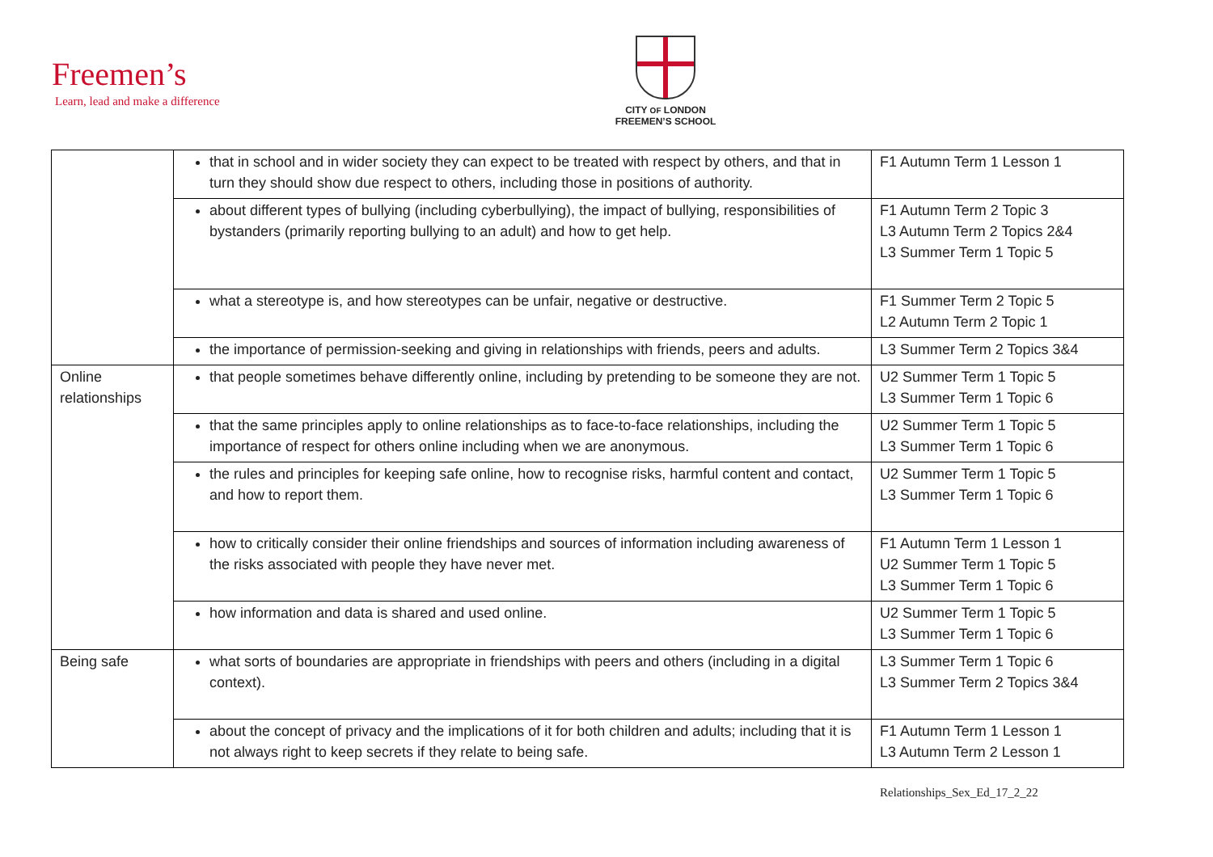Freemen’s
Learn, lead and make a difference
CITY OF LONDON
FREEMEN’S SCHOOL
| | that in school and in wider society they can expect to be treated with respect by others, and that in turn they should show due respect to others, including those in positions of authority. | F1 Autumn Term 1 Lesson 1 |
| | about different types of bullying (including cyberbullying), the impact of bullying, responsibilities of bystanders (primarily reporting bullying to an adult) and how to get help. | F1 Autumn Term 2 Topic 3 L3 Autumn Term 2 Topics 2&4 L3 Summer Term 1 Topic 5 |
| | what a stereotype is, and how stereotypes can be unfair, negative or destructive. | F1 Summer Term 2 Topic 5 L2 Autumn Term 2 Topic 1 |
| | the importance of permission-seeking and giving in relationships with friends, peers and adults. | L3 Summer Term 2 Topics 3&4 |
| Online relationships | that people sometimes behave differently online, including by pretending to be someone they are not. | U2 Summer Term 1 Topic 5 L3 Summer Term 1 Topic 6 |
| | that the same principles apply to online relationships as to face-to-face relationships, including the importance of respect for others online including when we are anonymous. | U2 Summer Term 1 Topic 5 L3 Summer Term 1 Topic 6 |
| | the rules and principles for keeping safe online, how to recognise risks, harmful content and contact, and how to report them. | U2 Summer Term 1 Topic 5 L3 Summer Term 1 Topic 6 |
| | how to critically consider their online friendships and sources of information including awareness of the risks associated with people they have never met. | F1 Autumn Term 1 Lesson 1 U2 Summer Term 1 Topic 5 L3 Summer Term 1 Topic 6 |
| | how information and data is shared and used online. | U2 Summer Term 1 Topic 5 L3 Summer Term 1 Topic 6 |
| Being safe | what sorts of boundaries are appropriate in friendships with peers and others (including in a digital context). | L3 Summer Term 1 Topic 6 L3 Summer Term 2 Topics 3&4 |
| | about the concept of privacy and the implications of it for both children and adults; including that it is not always right to keep secrets if they relate to being safe. | F1 Autumn Term 1 Lesson 1 L3 Autumn Term 2 Lesson 1 |
Relationships_Sex_Ed_17_2_22